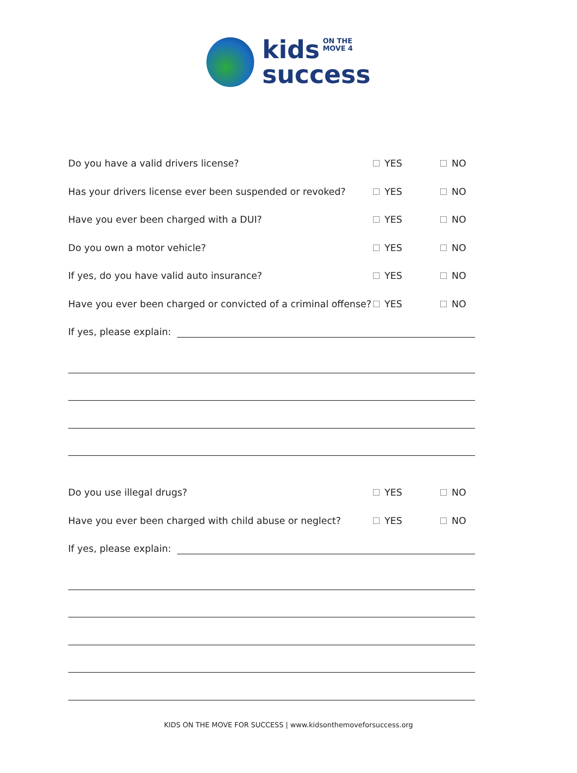kids ON THE
MOVE 4
success
Do you have a valid drivers license? YES NO
Has your drivers license ever been suspended or revoked? YES NO
Have you ever been charged with a DUI? YES NO
Do you own a motor vehicle? YES NO
If yes, do you have valid auto insurance? YES NO
Have you ever been charged or convicted of a criminal offense? YES NO
If yes, please explain:
Do you use illegal drugs? YES NO
Have you ever been charged with child abuse or neglect? YES NO
If yes, please explain:
KIDS ON THE MOVE FOR SUCCESS | www.kidsonthemoveforsuccess.org